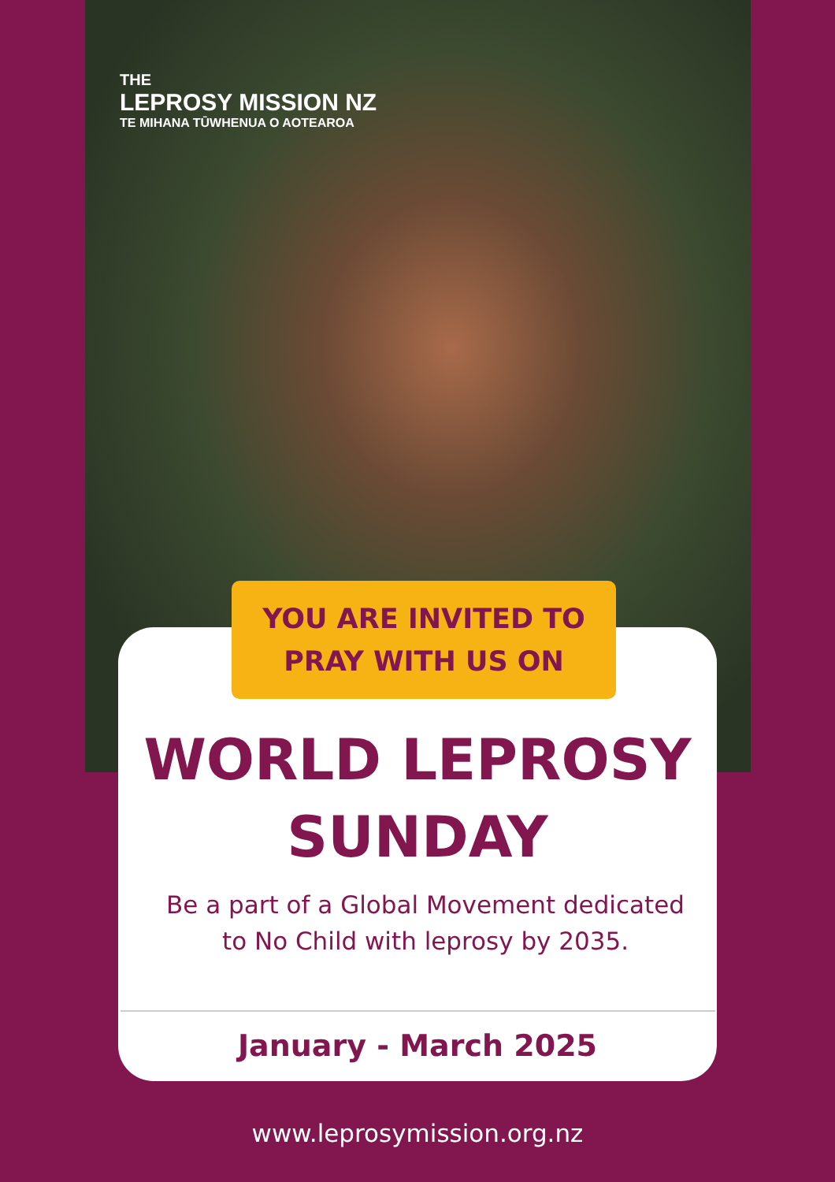THE
LEPROSY MISSION NZ
TE MIHANA TŪWHENUA O AOTEAROA
YOU ARE INVITED TO
PRAY WITH US ON
WORLD LEPROSY
SUNDAY
Be a part of a Global Movement dedicated to No Child with leprosy by 2035.
January - March 2025
www.leprosymission.org.nz